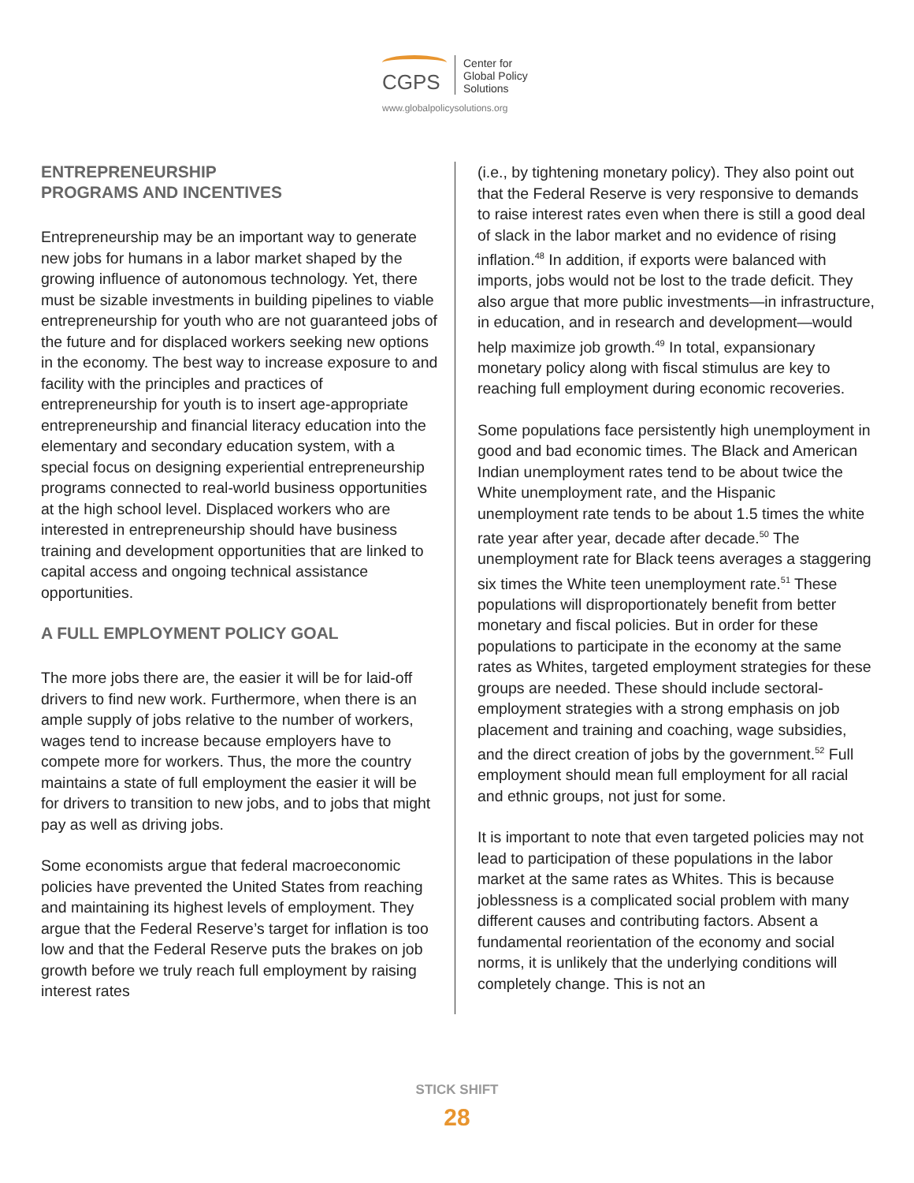CGPS
Center for
Global Policy
Solutions
www.globalpolicysolutions.org
ENTREPRENEURSHIP
PROGRAMS AND INCENTIVES
Entrepreneurship may be an important way to generate new jobs for humans in a labor market shaped by the growing influence of autonomous technology. Yet, there must be sizable investments in building pipelines to viable entrepreneurship for youth who are not guaranteed jobs of the future and for displaced workers seeking new options in the economy. The best way to increase exposure to and facility with the principles and practices of entrepreneurship for youth is to insert age-appropriate entrepreneurship and financial literacy education into the elementary and secondary education system, with a special focus on designing experiential entrepreneurship programs connected to real-world business opportunities at the high school level. Displaced workers who are interested in entrepreneurship should have business training and development opportunities that are linked to capital access and ongoing technical assistance opportunities.
A FULL EMPLOYMENT POLICY GOAL
The more jobs there are, the easier it will be for laid-off drivers to find new work. Furthermore, when there is an ample supply of jobs relative to the number of workers, wages tend to increase because employers have to compete more for workers. Thus, the more the country maintains a state of full employment the easier it will be for drivers to transition to new jobs, and to jobs that might pay as well as driving jobs.
Some economists argue that federal macroeconomic policies have prevented the United States from reaching and maintaining its highest levels of employment. They argue that the Federal Reserve’s target for inflation is too low and that the Federal Reserve puts the brakes on job growth before we truly reach full employment by raising interest rates
(i.e., by tightening monetary policy). They also point out that the Federal Reserve is very responsive to demands to raise interest rates even when there is still a good deal of slack in the labor market and no evidence of rising inflation.<sup>48</sup> In addition, if exports were balanced with imports, jobs would not be lost to the trade deficit. They also argue that more public investments—in infrastructure, in education, and in research and development—would help maximize job growth.<sup>49</sup> In total, expansionary monetary policy along with fiscal stimulus are key to reaching full employment during economic recoveries.
Some populations face persistently high unemployment in good and bad economic times. The Black and American Indian unemployment rates tend to be about twice the White unemployment rate, and the Hispanic unemployment rate tends to be about 1.5 times the white rate year after year, decade after decade.<sup>50</sup> The unemployment rate for Black teens averages a staggering six times the White teen unemployment rate.<sup>51</sup> These populations will disproportionately benefit from better monetary and fiscal policies. But in order for these populations to participate in the economy at the same rates as Whites, targeted employment strategies for these groups are needed. These should include sectoral-employment strategies with a strong emphasis on job placement and training and coaching, wage subsidies, and the direct creation of jobs by the government.<sup>52</sup> Full employment should mean full employment for all racial and ethnic groups, not just for some.
It is important to note that even targeted policies may not lead to participation of these populations in the labor market at the same rates as Whites. This is because joblessness is a complicated social problem with many different causes and contributing factors. Absent a fundamental reorientation of the economy and social norms, it is unlikely that the underlying conditions will completely change. This is not an
STICK SHIFT
28